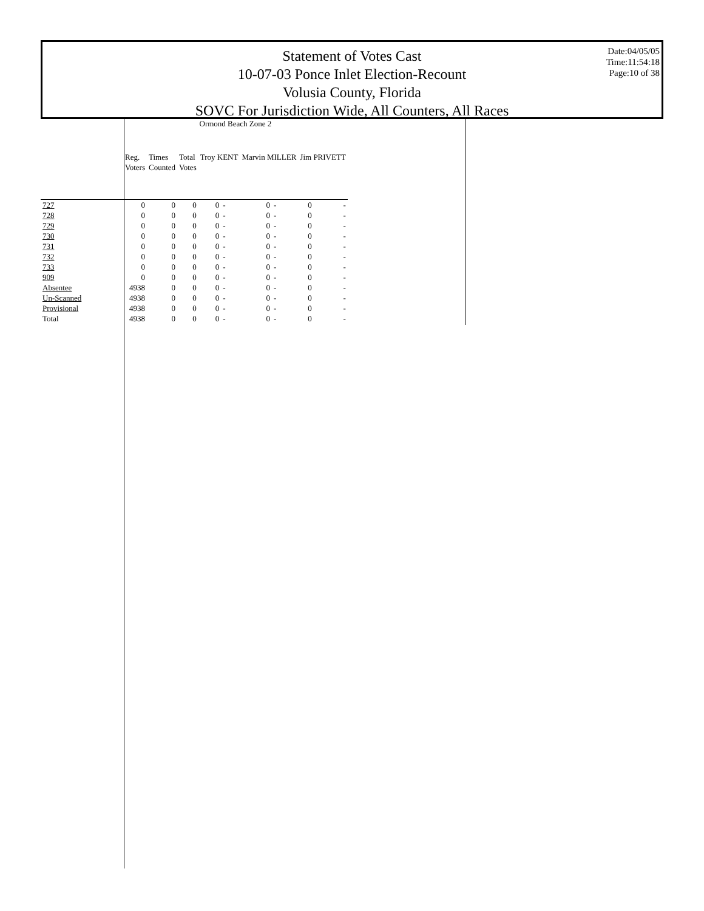Statement of Votes Cast
10-07-03 Ponce Inlet Election-Recount
Volusia County, Florida
SOVC For Jurisdiction Wide, All Counters, All Races
Date:04/05/05
Time:11:54:18
Page:10 of 38
| | Ormond Beach Zone 2 | | | | | | | | |
| --- | --- | --- | --- | --- | --- | --- | --- | --- | --- |
| | Reg. Voters | Times Counted | Total Votes | Troy KENT | | Marvin MILLER | | Jim PRIVETT | |
| 727 | 0 | 0 | 0 | 0 | - | 0 | - | 0 | - |
| 728 | 0 | 0 | 0 | 0 | - | 0 | - | 0 | - |
| 729 | 0 | 0 | 0 | 0 | - | 0 | - | 0 | - |
| 730 | 0 | 0 | 0 | 0 | - | 0 | - | 0 | - |
| 731 | 0 | 0 | 0 | 0 | - | 0 | - | 0 | - |
| 732 | 0 | 0 | 0 | 0 | - | 0 | - | 0 | - |
| 733 | 0 | 0 | 0 | 0 | - | 0 | - | 0 | - |
| 909 | 0 | 0 | 0 | 0 | - | 0 | - | 0 | - |
| Absentee | 4938 | 0 | 0 | 0 | - | 0 | - | 0 | - |
| Un-Scanned | 4938 | 0 | 0 | 0 | - | 0 | - | 0 | - |
| Provisional | 4938 | 0 | 0 | 0 | - | 0 | - | 0 | - |
| Total | 4938 | 0 | 0 | 0 | - | 0 | - | 0 | - |